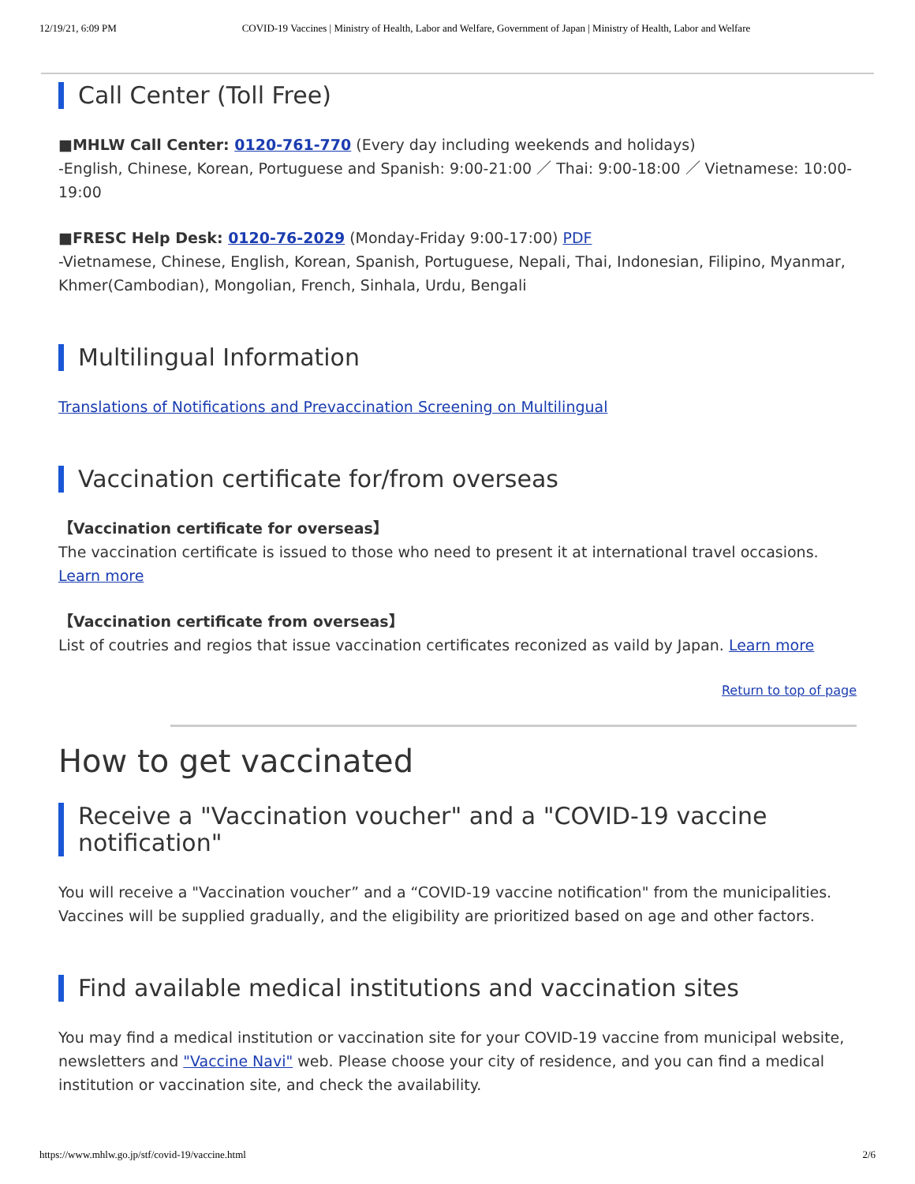12/19/21, 6:09 PM COVID-19 Vaccines | Ministry of Health, Labor and Welfare, Government of Japan | Ministry of Health, Labor and Welfare
Call Center (Toll Free)
■MHLW Call Center: 0120-761-770 (Every day including weekends and holidays)
-English, Chinese, Korean, Portuguese and Spanish: 9:00-21:00 ／ Thai: 9:00-18:00 ／ Vietnamese: 10:00-19:00
■FRESC Help Desk: 0120-76-2029 (Monday-Friday 9:00-17:00) PDF
-Vietnamese, Chinese, English, Korean, Spanish, Portuguese, Nepali, Thai, Indonesian, Filipino, Myanmar, Khmer(Cambodian), Mongolian, French, Sinhala, Urdu, Bengali
Multilingual Information
Translations of Notifications and Prevaccination Screening on Multilingual
Vaccination certificate for/from overseas
【Vaccination certificate for overseas】
The vaccination certificate is issued to those who need to present it at international travel occasions. Learn more
【Vaccination certificate from overseas】
List of coutries and regios that issue vaccination certificates reconized as vaild by Japan. Learn more
Return to top of page
How to get vaccinated
Receive a "Vaccination voucher" and a "COVID-19 vaccine notification"
You will receive a "Vaccination voucher” and a “COVID-19 vaccine notification" from the municipalities. Vaccines will be supplied gradually, and the eligibility are prioritized based on age and other factors.
Find available medical institutions and vaccination sites
You may find a medical institution or vaccination site for your COVID-19 vaccine from municipal website, newsletters and "Vaccine Navi" web. Please choose your city of residence, and you can find a medical institution or vaccination site, and check the availability.
https://www.mhlw.go.jp/stf/covid-19/vaccine.html 2/6